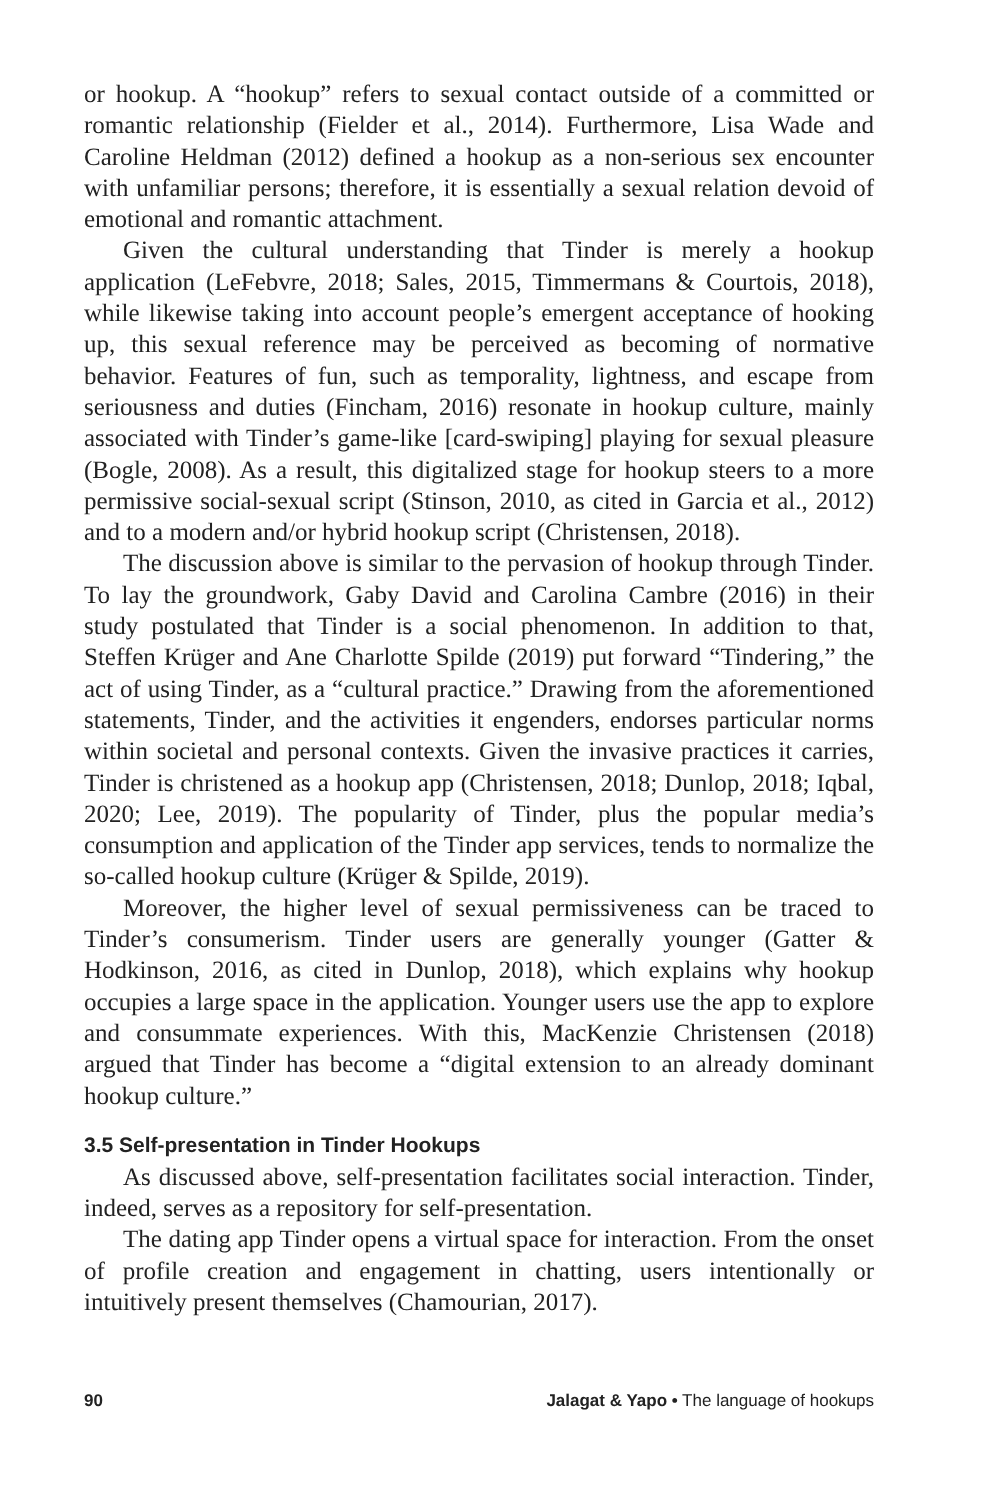or hookup. A “hookup” refers to sexual contact outside of a committed or romantic relationship (Fielder et al., 2014). Furthermore, Lisa Wade and Caroline Heldman (2012) defined a hookup as a non-serious sex encounter with unfamiliar persons; therefore, it is essentially a sexual relation devoid of emotional and romantic attachment.
Given the cultural understanding that Tinder is merely a hookup application (LeFebvre, 2018; Sales, 2015, Timmermans & Courtois, 2018), while likewise taking into account people’s emergent acceptance of hooking up, this sexual reference may be perceived as becoming of normative behavior. Features of fun, such as temporality, lightness, and escape from seriousness and duties (Fincham, 2016) resonate in hookup culture, mainly associated with Tinder’s game-like [card-swiping] playing for sexual pleasure (Bogle, 2008). As a result, this digitalized stage for hookup steers to a more permissive social-sexual script (Stinson, 2010, as cited in Garcia et al., 2012) and to a modern and/or hybrid hookup script (Christensen, 2018).
The discussion above is similar to the pervasion of hookup through Tinder. To lay the groundwork, Gaby David and Carolina Cambre (2016) in their study postulated that Tinder is a social phenomenon. In addition to that, Steffen Krüger and Ane Charlotte Spilde (2019) put forward “Tindering,” the act of using Tinder, as a “cultural practice.” Drawing from the aforementioned statements, Tinder, and the activities it engenders, endorses particular norms within societal and personal contexts. Given the invasive practices it carries, Tinder is christened as a hookup app (Christensen, 2018; Dunlop, 2018; Iqbal, 2020; Lee, 2019). The popularity of Tinder, plus the popular media’s consumption and application of the Tinder app services, tends to normalize the so-called hookup culture (Krüger & Spilde, 2019).
Moreover, the higher level of sexual permissiveness can be traced to Tinder’s consumerism. Tinder users are generally younger (Gatter & Hodkinson, 2016, as cited in Dunlop, 2018), which explains why hookup occupies a large space in the application. Younger users use the app to explore and consummate experiences. With this, MacKenzie Christensen (2018) argued that Tinder has become a “digital extension to an already dominant hookup culture.”
3.5 Self-presentation in Tinder Hookups
As discussed above, self-presentation facilitates social interaction. Tinder, indeed, serves as a repository for self-presentation.
The dating app Tinder opens a virtual space for interaction. From the onset of profile creation and engagement in chatting, users intentionally or intuitively present themselves (Chamourian, 2017).
90 Jalagat & Yapo • The language of hookups